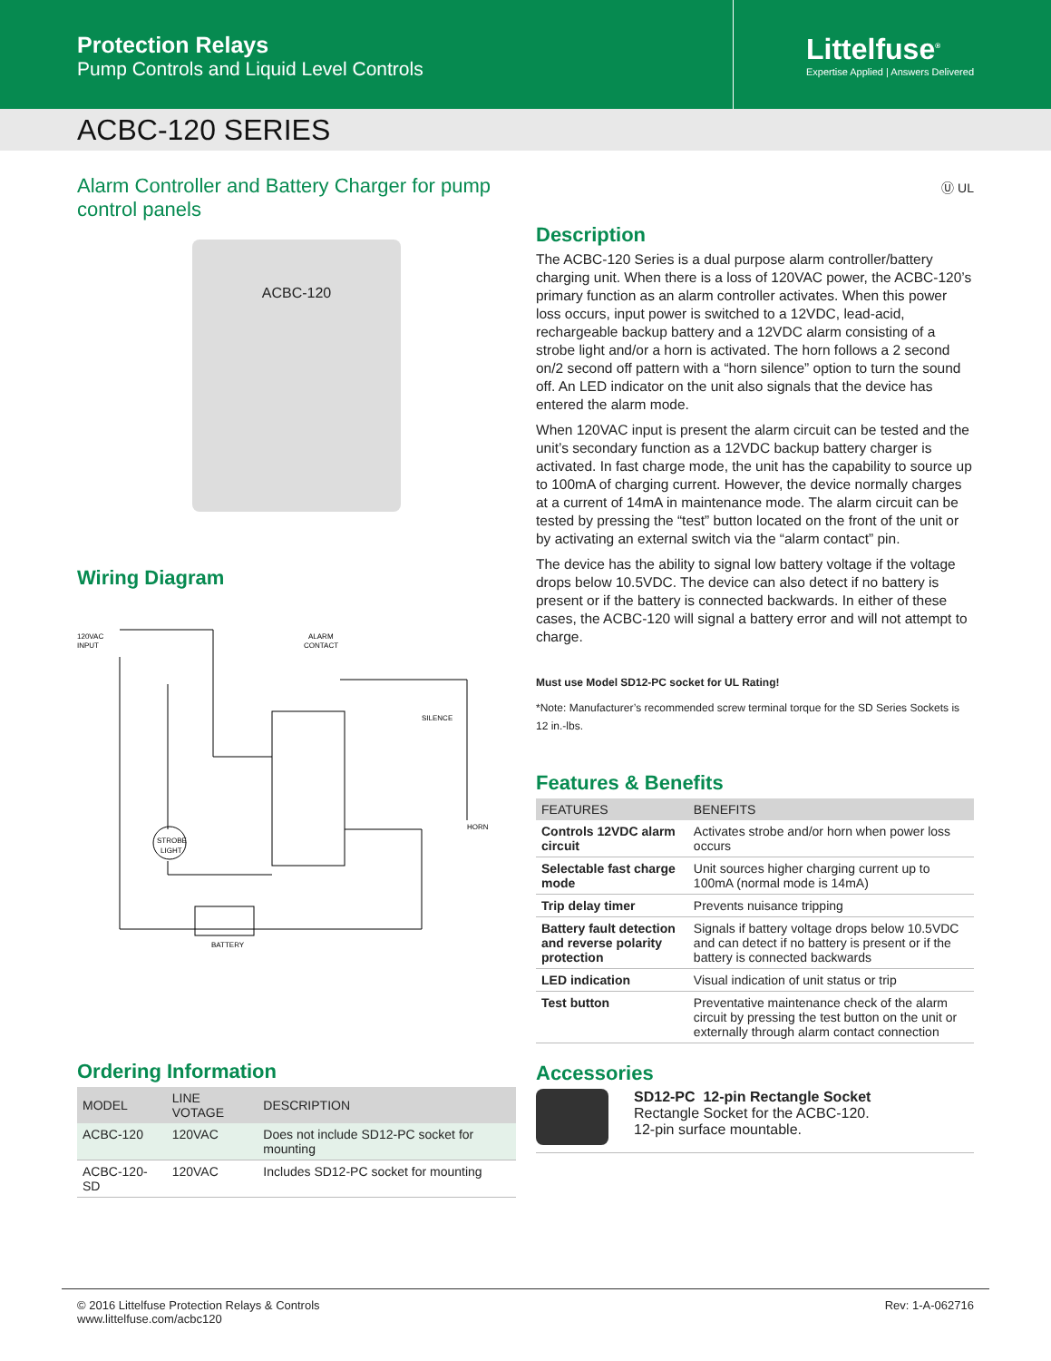Protection Relays
Pump Controls and Liquid Level Controls
Littelfuse<sup>®</sup>
Expertise Applied | Answers Delivered
ACBC-120 SERIES
Alarm Controller and Battery Charger for pump control panels
ACBC-120
Wiring Diagram
120VAC
INPUT
ALARM
CONTACT
SILENCE
HORN
STROBE
LIGHT
BATTERY
Ordering Information
| MODEL | LINE VOTAGE | DESCRIPTION |
| --- | --- | --- |
| ACBC-120 | 120VAC | Does not include SD12-PC socket for mounting |
| ACBC-120-SD | 120VAC | Includes SD12-PC socket for mounting |
Ⓤ UL
Description
The ACBC-120 Series is a dual purpose alarm controller/battery charging unit. When there is a loss of 120VAC power, the ACBC-120’s primary function as an alarm controller activates. When this power loss occurs, input power is switched to a 12VDC, lead-acid, rechargeable backup battery and a 12VDC alarm consisting of a strobe light and/or a horn is activated. The horn follows a 2 second on/2 second off pattern with a “horn silence” option to turn the sound off. An LED indicator on the unit also signals that the device has entered the alarm mode.
When 120VAC input is present the alarm circuit can be tested and the unit’s secondary function as a 12VDC backup battery charger is activated. In fast charge mode, the unit has the capability to source up to 100mA of charging current. However, the device normally charges at a current of 14mA in maintenance mode. The alarm circuit can be tested by pressing the “test” button located on the front of the unit or by activating an external switch via the “alarm contact” pin.
The device has the ability to signal low battery voltage if the voltage drops below 10.5VDC. The device can also detect if no battery is present or if the battery is connected backwards. In either of these cases, the ACBC-120 will signal a battery error and will not attempt to charge.
Must use Model SD12-PC socket for UL Rating!
*Note: Manufacturer’s recommended screw terminal torque for the SD Series Sockets is 12 in.-lbs.
Features & Benefits
| FEATURES | BENEFITS |
| --- | --- |
| Controls 12VDC alarm circuit | Activates strobe and/or horn when power loss occurs |
| Selectable fast charge mode | Unit sources higher charging current up to 100mA (normal mode is 14mA) |
| Trip delay timer | Prevents nuisance tripping |
| Battery fault detection and reverse polarity protection | Signals if battery voltage drops below 10.5VDC and can detect if no battery is present or if the battery is connected backwards |
| LED indication | Visual indication of unit status or trip |
| Test button | Preventative maintenance check of the alarm circuit by pressing the test button on the unit or externally through alarm contact connection |
Accessories
SD12-PC 12-pin Rectangle Socket
Rectangle Socket for the ACBC-120.
12-pin surface mountable.
© 2016 Littelfuse Protection Relays & Controls
www.littelfuse.com/acbc120
Rev: 1-A-062716